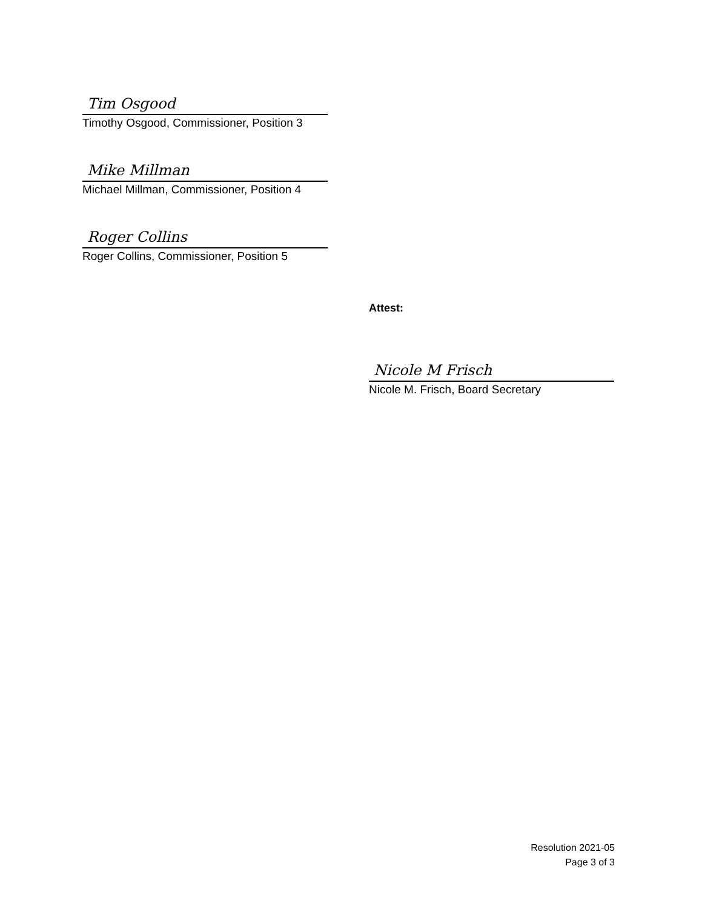Tim Osgood
Timothy Osgood, Commissioner, Position 3
Mike Millman
Michael Millman, Commissioner, Position 4
Roger Collins
Roger Collins, Commissioner, Position 5
Attest:
Nicole M Frisch
Nicole M. Frisch, Board Secretary
Resolution 2021-05
Page 3 of 3